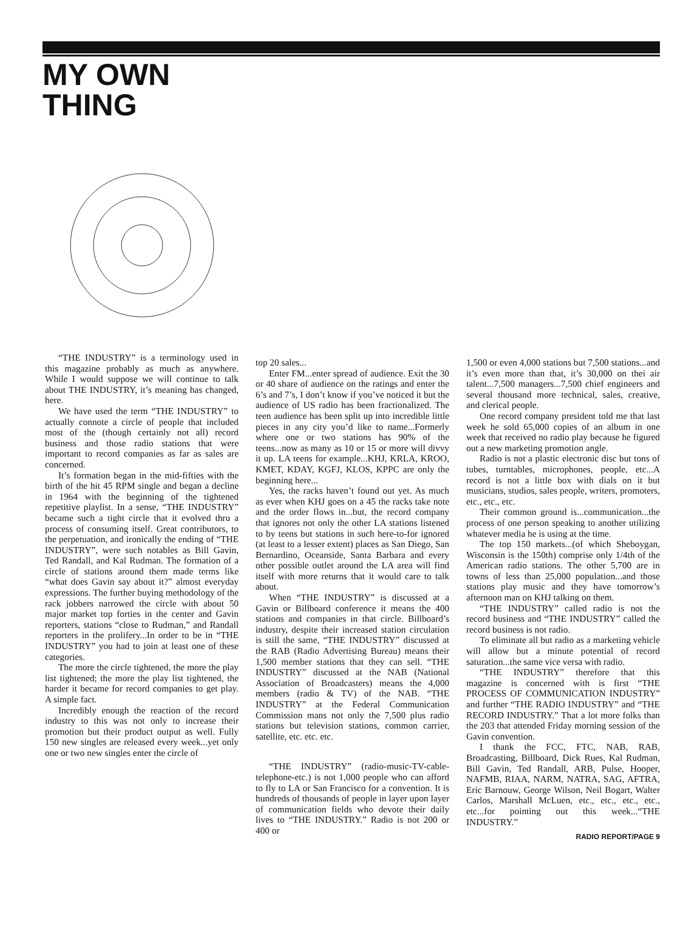MY OWN
THING
“THE INDUSTRY” is a terminology used in this magazine probably as much as anywhere. While I would suppose we will continue to talk about THE INDUSTRY, it’s meaning has changed, here.
We have used the term “THE INDUSTRY” to actually connote a circle of people that included most of the (though certainly not all) record business and those radio stations that were important to record companies as far as sales are concerned.
It’s formation began in the mid-fifties with the birth of the hit 45 RPM single and began a decline in 1964 with the beginning of the tightened repetitive playlist. In a sense, “THE INDUSTRY” became such a tight circle that it evolved thru a process of consuming itself. Great contributors, to the perpetuation, and ironically the ending of “THE INDUSTRY”, were such notables as Bill Gavin, Ted Randall, and Kal Rudman. The formation of a circle of stations around them made terms like “what does Gavin say about it?” almost everyday expressions. The further buying methodology of the rack jobbers narrowed the circle with about 50 major market top forties in the center and Gavin reporters, stations “close to Rudman,” and Randall reporters in the prolifery...In order to be in “THE INDUSTRY” you had to join at least one of these categories.
The more the circle tightened, the more the play list tightened; the more the play list tightened, the harder it became for record companies to get play. A simple fact.
Incredibly enough the reaction of the record industry to this was not only to increase their promotion but their product output as well. Fully 150 new singles are released every week...yet only one or two new singles enter the circle of
top 20 sales...
Enter FM...enter spread of audience. Exit the 30 or 40 share of audience on the ratings and enter the 6’s and 7’s, I don’t know if you’ve noticed it but the audience of US radio has been fractionalized. The teen audience has been split up into incredible little pieces in any city you’d like to name...Formerly where one or two stations has 90% of the teens...now as many as 10 or 15 or more will divvy it up. LA teens for example...KHJ, KRLA, KROO, KMET, KDAY, KGFJ, KLOS, KPPC are only the beginning here...
Yes, the racks haven’t found out yet. As much as ever when KHJ goes on a 45 the racks take note and the order flows in...but, the record company that ignores not only the other LA stations listened to by teens but stations in such here-to-for ignored (at least to a lesser extent) places as San Diego, San Bernardino, Oceanside, Santa Barbara and every other possible outlet around the LA area will find itself with more returns that it would care to talk about.
When “THE INDUSTRY” is discussed at a Gavin or Billboard conference it means the 400 stations and companies in that circle. Billboard’s industry, despite their increased station circulation is still the same, “THE INDUSTRY” discussed at the RAB (Radio Advertising Bureau) means their 1,500 member stations that they can sell. “THE INDUSTRY” discussed at the NAB (National Association of Broadcasters) means the 4,000 members (radio & TV) of the NAB. “THE INDUSTRY” at the Federal Communication Commission mans not only the 7,500 plus radio stations but television stations, common carrier, satellite, etc. etc. etc.
“THE INDUSTRY” (radio-music-TV-cable-telephone-etc.) is not 1,000 people who can afford to fly to LA or San Francisco for a convention. It is hundreds of thousands of people in layer upon layer of communication fields who devote their daily lives to “THE INDUSTRY.” Radio is not 200 or 400 or
1,500 or even 4,000 stations but 7,500 stations...and it’s even more than that, it’s 30,000 on thei air talent...7,500 managers...7,500 chief engineers and several thousand more technical, sales, creative, and clerical people.
One record company president told me that last week he sold 65,000 copies of an album in one week that received no radio play because he figured out a new marketing promotion angle.
Radio is not a plastic electronic disc but tons of tubes, turntables, microphones, people, etc...A record is not a little box with dials on it but musicians, studios, sales people, writers, promoters, etc., etc., etc.
Their common ground is...communication...the process of one person speaking to another utilizing whatever media he is using at the time.
The top 150 markets...(of which Sheboygan, Wisconsin is the 150th) comprise only 1/4th of the American radio stations. The other 5,700 are in towns of less than 25,000 population...and those stations play music and they have tomorrow’s afternoon man on KHJ talking on them.
“THE INDUSTRY” called radio is not the record business and “THE INDUSTRY” called the record business is not radio.
To eliminate all but radio as a marketing vehicle will allow but a minute potential of record saturation...the same vice versa with radio.
“THE INDUSTRY” therefore that this magazine is concerned with is first “THE PROCESS OF COMMUNICATION INDUSTRY” and further “THE RADIO INDUSTRY” and “THE RECORD INDUSTRY.” That a lot more folks than the 203 that attended Friday morning session of the Gavin convention.
I thank the FCC, FTC, NAB, RAB, Broadcasting, Billboard, Dick Rues, Kal Rudman, Bill Gavin, Ted Randall, ARB, Pulse, Hooper, NAFMB, RIAA, NARM, NATRA, SAG, AFTRA, Eric Barnouw, George Wilson, Neil Bogart, Walter Carlos, Marshall McLuen, etc., etc., etc., etc., etc...for pointing out this week...“THE INDUSTRY.”
RADIO REPORT/PAGE 9